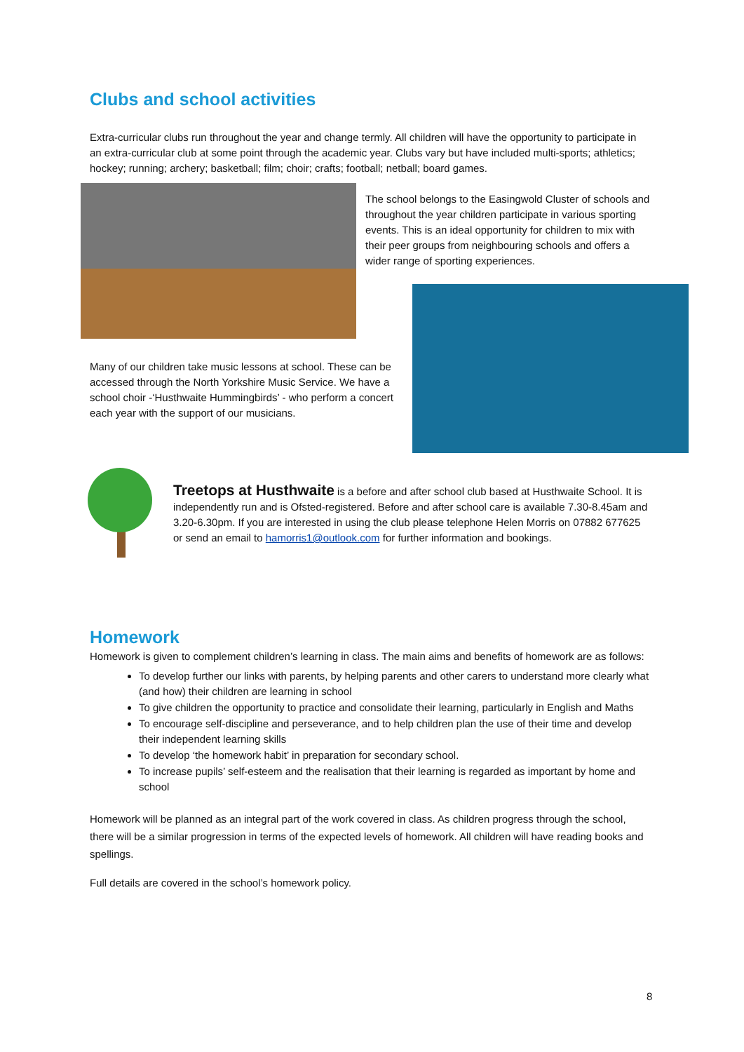Clubs and school activities
Extra-curricular clubs run throughout the year and change termly. All children will have the opportunity to participate in an extra-curricular club at some point through the academic year. Clubs vary but have included multi-sports; athletics; hockey; running; archery; basketball; film; choir; crafts; football; netball; board games.
The school belongs to the Easingwold Cluster of schools and throughout the year children participate in various sporting events. This is an ideal opportunity for children to mix with their peer groups from neighbouring schools and offers a wider range of sporting experiences.
Many of our children take music lessons at school. These can be accessed through the North Yorkshire Music Service. We have a school choir -‘Husthwaite Hummingbirds’ - who perform a concert each year with the support of our musicians.
Treetops at Husthwaite is a before and after school club based at Husthwaite School. It is independently run and is Ofsted-registered. Before and after school care is available 7.30-8.45am and 3.20-6.30pm. If you are interested in using the club please telephone Helen Morris on 07882 677625 or send an email to hamorris1@outlook.com for further information and bookings.
Homework
Homework is given to complement children’s learning in class. The main aims and benefits of homework are as follows:
To develop further our links with parents, by helping parents and other carers to understand more clearly what (and how) their children are learning in school
To give children the opportunity to practice and consolidate their learning, particularly in English and Maths
To encourage self-discipline and perseverance, and to help children plan the use of their time and develop their independent learning skills
To develop ‘the homework habit’ in preparation for secondary school.
To increase pupils’ self-esteem and the realisation that their learning is regarded as important by home and school
Homework will be planned as an integral part of the work covered in class. As children progress through the school, there will be a similar progression in terms of the expected levels of homework. All children will have reading books and spellings.
Full details are covered in the school’s homework policy.
8